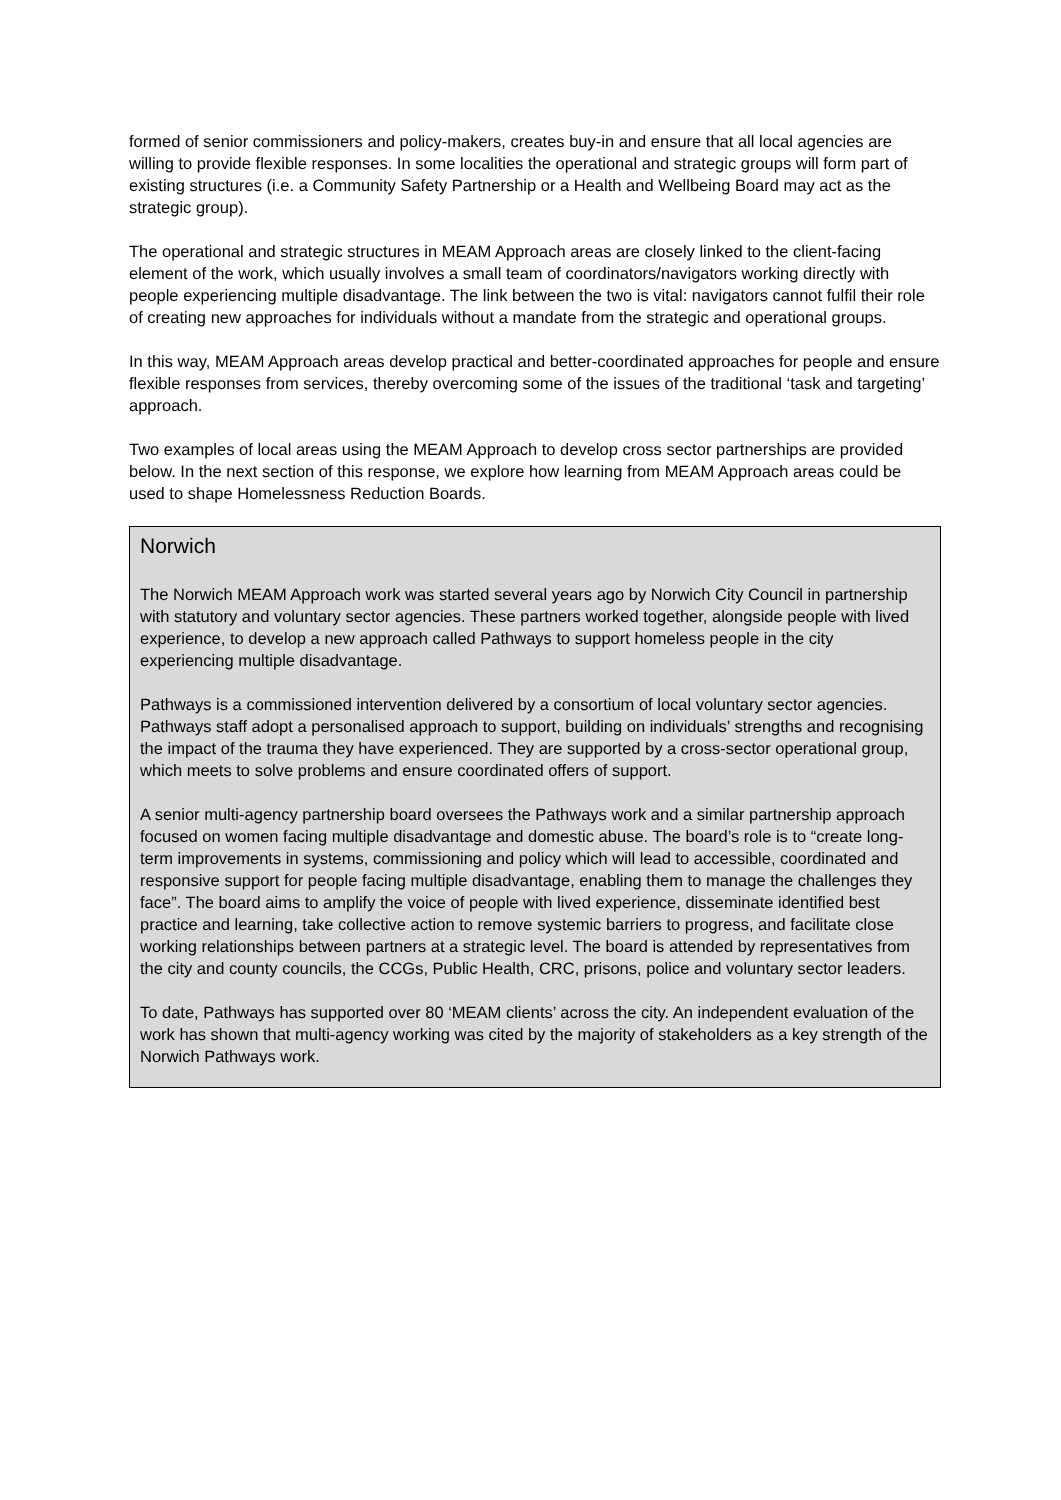formed of senior commissioners and policy-makers, creates buy-in and ensure that all local agencies are willing to provide flexible responses. In some localities the operational and strategic groups will form part of existing structures (i.e. a Community Safety Partnership or a Health and Wellbeing Board may act as the strategic group).
The operational and strategic structures in MEAM Approach areas are closely linked to the client-facing element of the work, which usually involves a small team of coordinators/navigators working directly with people experiencing multiple disadvantage. The link between the two is vital: navigators cannot fulfil their role of creating new approaches for individuals without a mandate from the strategic and operational groups.
In this way, MEAM Approach areas develop practical and better-coordinated approaches for people and ensure flexible responses from services, thereby overcoming some of the issues of the traditional ‘task and targeting’ approach.
Two examples of local areas using the MEAM Approach to develop cross sector partnerships are provided below. In the next section of this response, we explore how learning from MEAM Approach areas could be used to shape Homelessness Reduction Boards.
Norwich
The Norwich MEAM Approach work was started several years ago by Norwich City Council in partnership with statutory and voluntary sector agencies. These partners worked together, alongside people with lived experience, to develop a new approach called Pathways to support homeless people in the city experiencing multiple disadvantage.
Pathways is a commissioned intervention delivered by a consortium of local voluntary sector agencies. Pathways staff adopt a personalised approach to support, building on individuals’ strengths and recognising the impact of the trauma they have experienced. They are supported by a cross-sector operational group, which meets to solve problems and ensure coordinated offers of support.
A senior multi-agency partnership board oversees the Pathways work and a similar partnership approach focused on women facing multiple disadvantage and domestic abuse. The board’s role is to “create long-term improvements in systems, commissioning and policy which will lead to accessible, coordinated and responsive support for people facing multiple disadvantage, enabling them to manage the challenges they face”. The board aims to amplify the voice of people with lived experience, disseminate identified best practice and learning, take collective action to remove systemic barriers to progress, and facilitate close working relationships between partners at a strategic level. The board is attended by representatives from the city and county councils, the CCGs, Public Health, CRC, prisons, police and voluntary sector leaders.
To date, Pathways has supported over 80 ‘MEAM clients’ across the city. An independent evaluation of the work has shown that multi-agency working was cited by the majority of stakeholders as a key strength of the Norwich Pathways work.